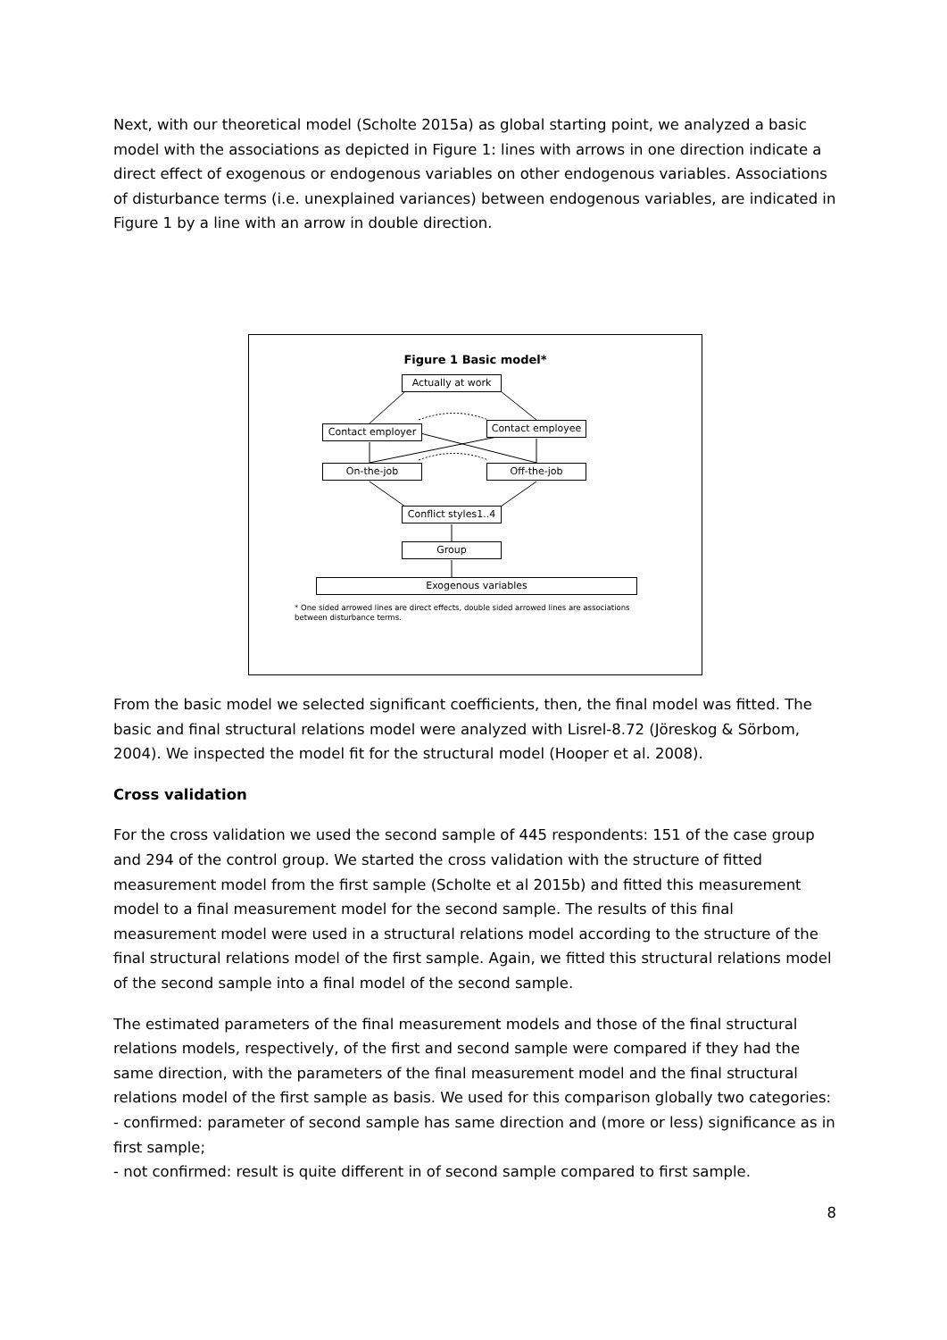Next, with our theoretical model (Scholte 2015a) as global starting point, we analyzed a basic model with the associations as depicted in Figure 1: lines with arrows in one direction indicate a direct effect of exogenous or endogenous variables on other endogenous variables. Associations of disturbance terms (i.e. unexplained variances) between endogenous variables, are indicated in Figure 1 by a line with an arrow in double direction.
Figure 1 Basic model*
Actually at work
Contact employer Contact employee
On-the-job Off-the-job
Conflict styles1..4
Group
Exogenous variables
* One sided arrowed lines are direct effects, double sided arrowed lines are associations between disturbance terms.
From the basic model we selected significant coefficients, then, the final model was fitted. The basic and final structural relations model were analyzed with Lisrel-8.72 (Jöreskog & Sörbom, 2004). We inspected the model fit for the structural model (Hooper et al. 2008).
Cross validation
For the cross validation we used the second sample of 445 respondents: 151 of the case group and 294 of the control group. We started the cross validation with the structure of fitted measurement model from the first sample (Scholte et al 2015b) and fitted this measurement model to a final measurement model for the second sample. The results of this final measurement model were used in a structural relations model according to the structure of the final structural relations model of the first sample. Again, we fitted this structural relations model of the second sample into a final model of the second sample.
The estimated parameters of the final measurement models and those of the final structural relations models, respectively, of the first and second sample were compared if they had the same direction, with the parameters of the final measurement model and the final structural relations model of the first sample as basis. We used for this comparison globally two categories:
- confirmed: parameter of second sample has same direction and (more or less) significance as in first sample;
- not confirmed: result is quite different in of second sample compared to first sample.
8